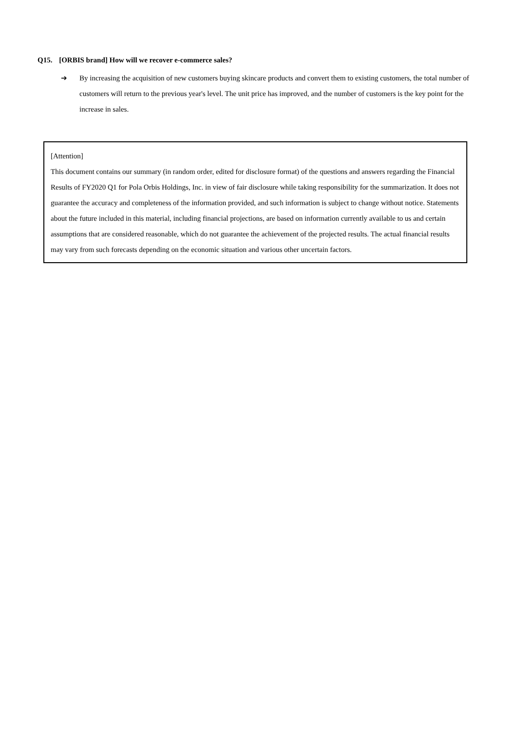Q15. [ORBIS brand] How will we recover e-commerce sales?
➔ By increasing the acquisition of new customers buying skincare products and convert them to existing customers, the total number of customers will return to the previous year's level. The unit price has improved, and the number of customers is the key point for the increase in sales.
[Attention]
This document contains our summary (in random order, edited for disclosure format) of the questions and answers regarding the Financial Results of FY2020 Q1 for Pola Orbis Holdings, Inc. in view of fair disclosure while taking responsibility for the summarization. It does not guarantee the accuracy and completeness of the information provided, and such information is subject to change without notice. Statements about the future included in this material, including financial projections, are based on information currently available to us and certain assumptions that are considered reasonable, which do not guarantee the achievement of the projected results. The actual financial results may vary from such forecasts depending on the economic situation and various other uncertain factors.